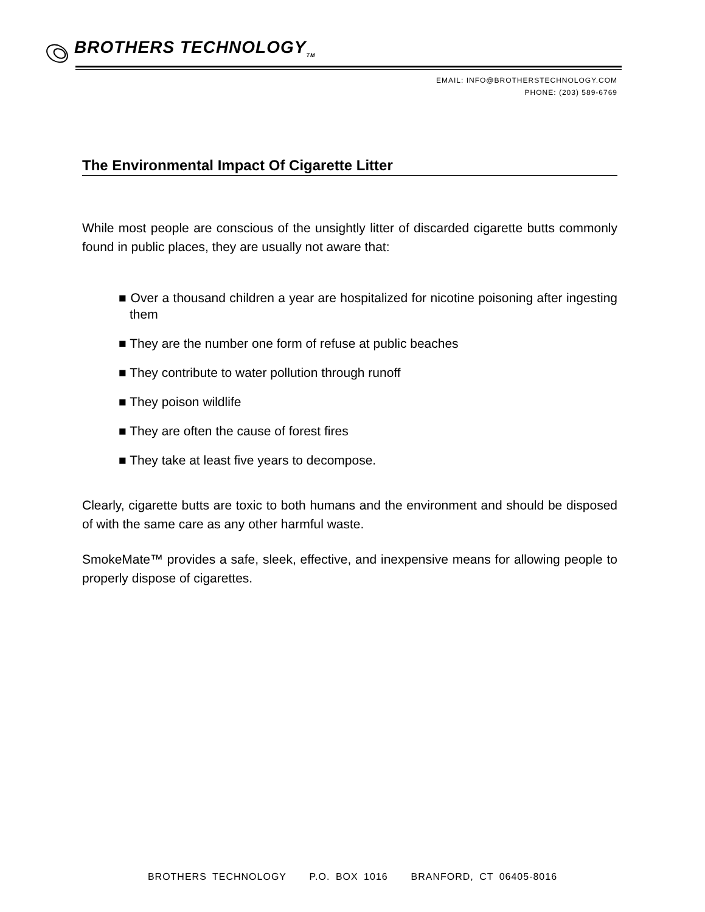BROTHERS TECHNOLOGY<sub>TM</sub>
EMAIL: INFO@BROTHERSTECHNOLOGY.COM
PHONE: (203) 589-6769
The Environmental Impact Of Cigarette Litter
While most people are conscious of the unsightly litter of discarded cigarette butts commonly found in public places, they are usually not aware that:
■ Over a thousand children a year are hospitalized for nicotine poisoning after ingesting them
■ They are the number one form of refuse at public beaches
■ They contribute to water pollution through runoff
■ They poison wildlife
■ They are often the cause of forest fires
■ They take at least five years to decompose.
Clearly, cigarette butts are toxic to both humans and the environment and should be disposed of with the same care as any other harmful waste.
SmokeMate™ provides a safe, sleek, effective, and inexpensive means for allowing people to properly dispose of cigarettes.
BROTHERS TECHNOLOGY P.O. BOX 1016 BRANFORD, CT 06405-8016